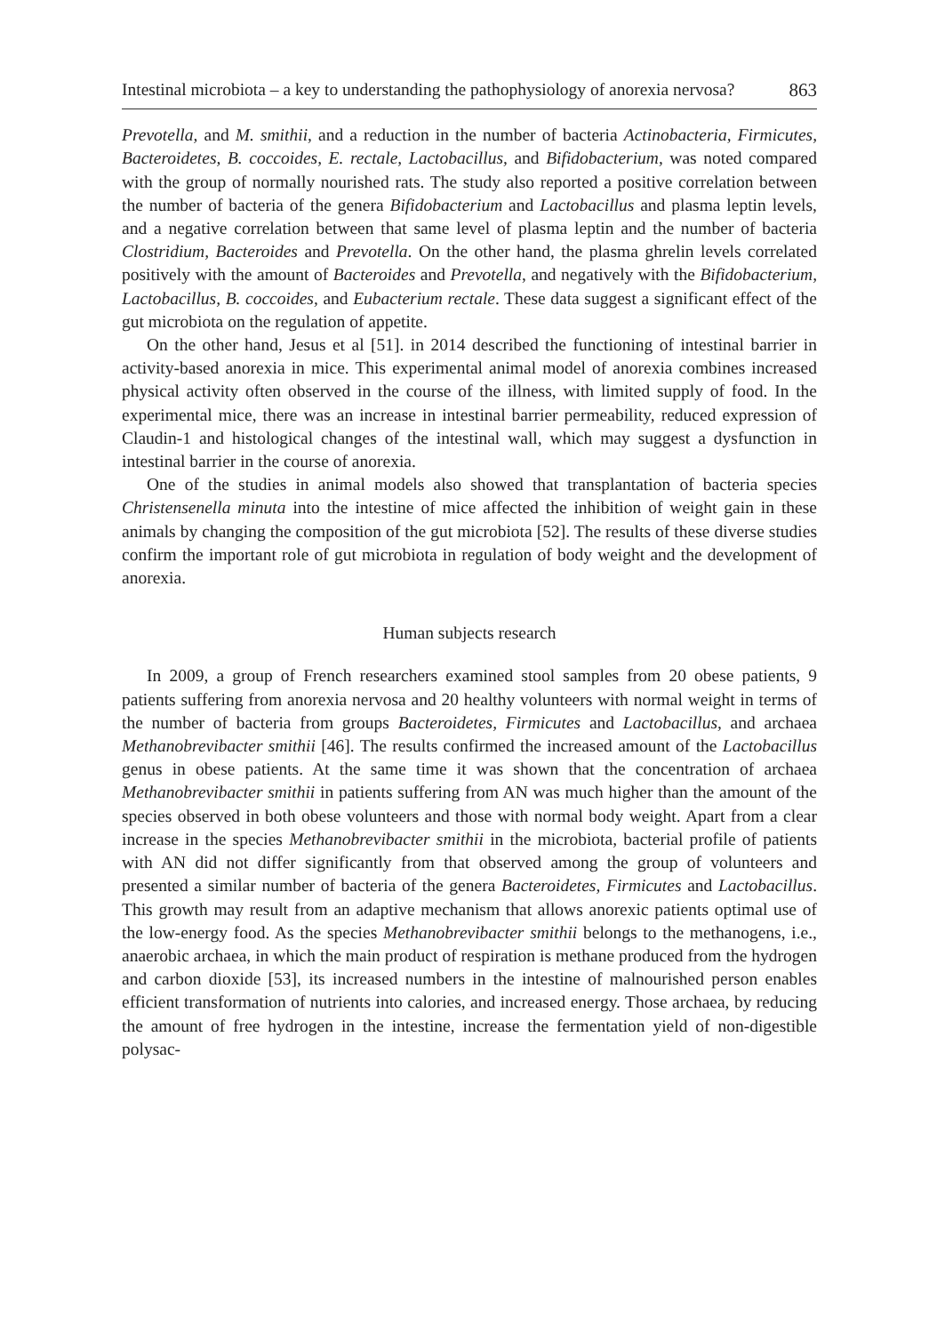Intestinal microbiota – a key to understanding the pathophysiology of anorexia nervosa? 863
Prevotella, and M. smithii, and a reduction in the number of bacteria Actinobacteria, Firmicutes, Bacteroidetes, B. coccoides, E. rectale, Lactobacillus, and Bifidobacterium, was noted compared with the group of normally nourished rats. The study also reported a positive correlation between the number of bacteria of the genera Bifidobacterium and Lactobacillus and plasma leptin levels, and a negative correlation between that same level of plasma leptin and the number of bacteria Clostridium, Bacteroides and Prevotella. On the other hand, the plasma ghrelin levels correlated positively with the amount of Bacteroides and Prevotella, and negatively with the Bifidobacterium, Lactobacillus, B. coccoides, and Eubacterium rectale. These data suggest a significant effect of the gut microbiota on the regulation of appetite.
On the other hand, Jesus et al [51]. in 2014 described the functioning of intestinal barrier in activity-based anorexia in mice. This experimental animal model of anorexia combines increased physical activity often observed in the course of the illness, with limited supply of food. In the experimental mice, there was an increase in intestinal barrier permeability, reduced expression of Claudin-1 and histological changes of the intestinal wall, which may suggest a dysfunction in intestinal barrier in the course of anorexia.
One of the studies in animal models also showed that transplantation of bacteria species Christensenella minuta into the intestine of mice affected the inhibition of weight gain in these animals by changing the composition of the gut microbiota [52]. The results of these diverse studies confirm the important role of gut microbiota in regulation of body weight and the development of anorexia.
Human subjects research
In 2009, a group of French researchers examined stool samples from 20 obese patients, 9 patients suffering from anorexia nervosa and 20 healthy volunteers with normal weight in terms of the number of bacteria from groups Bacteroidetes, Firmicutes and Lactobacillus, and archaea Methanobrevibacter smithii [46]. The results confirmed the increased amount of the Lactobacillus genus in obese patients. At the same time it was shown that the concentration of archaea Methanobrevibacter smithii in patients suffering from AN was much higher than the amount of the species observed in both obese volunteers and those with normal body weight. Apart from a clear increase in the species Methanobrevibacter smithii in the microbiota, bacterial profile of patients with AN did not differ significantly from that observed among the group of volunteers and presented a similar number of bacteria of the genera Bacteroidetes, Firmicutes and Lactobacillus. This growth may result from an adaptive mechanism that allows anorexic patients optimal use of the low-energy food. As the species Methanobrevibacter smithii belongs to the methanogens, i.e., anaerobic archaea, in which the main product of respiration is methane produced from the hydrogen and carbon dioxide [53], its increased numbers in the intestine of malnourished person enables efficient transformation of nutrients into calories, and increased energy. Those archaea, by reducing the amount of free hydrogen in the intestine, increase the fermentation yield of non-digestible polysac-